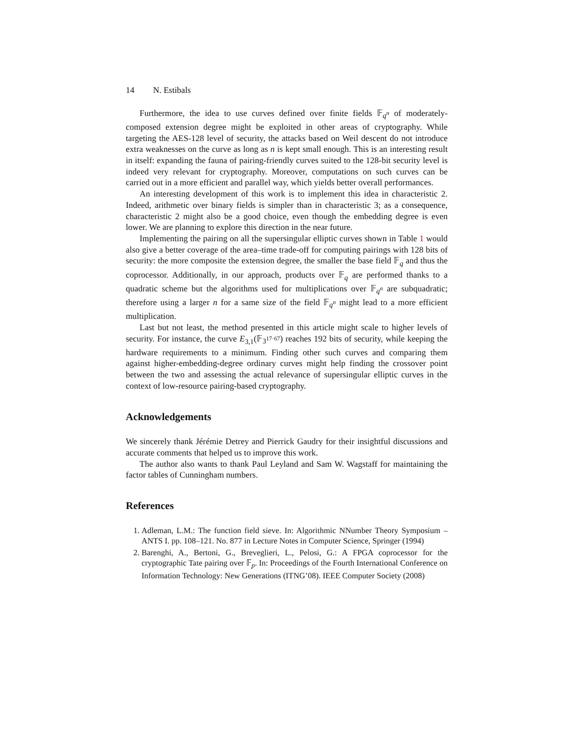14 N. Estibals
Furthermore, the idea to use curves defined over finite fields 𝔽<sub>q<sup>n</sup></sub> of moderately-composed extension degree might be exploited in other areas of cryptography. While targeting the AES-128 level of security, the attacks based on Weil descent do not introduce extra weaknesses on the curve as long as n is kept small enough. This is an interesting result in itself: expanding the fauna of pairing-friendly curves suited to the 128-bit security level is indeed very relevant for cryptography. Moreover, computations on such curves can be carried out in a more efficient and parallel way, which yields better overall performances.
An interesting development of this work is to implement this idea in characteristic 2. Indeed, arithmetic over binary fields is simpler than in characteristic 3; as a consequence, characteristic 2 might also be a good choice, even though the embedding degree is even lower. We are planning to explore this direction in the near future.
Implementing the pairing on all the supersingular elliptic curves shown in Table 1 would also give a better coverage of the area–time trade-off for computing pairings with 128 bits of security: the more composite the extension degree, the smaller the base field 𝔽<sub>q</sub> and thus the coprocessor. Additionally, in our approach, products over 𝔽<sub>q</sub> are performed thanks to a quadratic scheme but the algorithms used for multiplications over 𝔽<sub>q<sup>n</sup></sub> are subquadratic; therefore using a larger n for a same size of the field 𝔽<sub>q<sup>n</sup></sub> might lead to a more efficient multiplication.
Last but not least, the method presented in this article might scale to higher levels of security. For instance, the curve E<sub>3,1</sub>(𝔽<sub>3<sup>17·67</sup></sub>) reaches 192 bits of security, while keeping the hardware requirements to a minimum. Finding other such curves and comparing them against higher-embedding-degree ordinary curves might help finding the crossover point between the two and assessing the actual relevance of supersingular elliptic curves in the context of low-resource pairing-based cryptography.
Acknowledgements
We sincerely thank Jérémie Detrey and Pierrick Gaudry for their insightful discussions and accurate comments that helped us to improve this work.
The author also wants to thank Paul Leyland and Sam W. Wagstaff for maintaining the factor tables of Cunningham numbers.
References
1. Adleman, L.M.: The function field sieve. In: Algorithmic NNumber Theory Symposium – ANTS I. pp. 108–121. No. 877 in Lecture Notes in Computer Science, Springer (1994)
2. Barenghi, A., Bertoni, G., Breveglieri, L., Pelosi, G.: A FPGA coprocessor for the cryptographic Tate pairing over 𝔽<sub>p</sub>. In: Proceedings of the Fourth International Conference on Information Technology: New Generations (ITNG’08). IEEE Computer Society (2008)